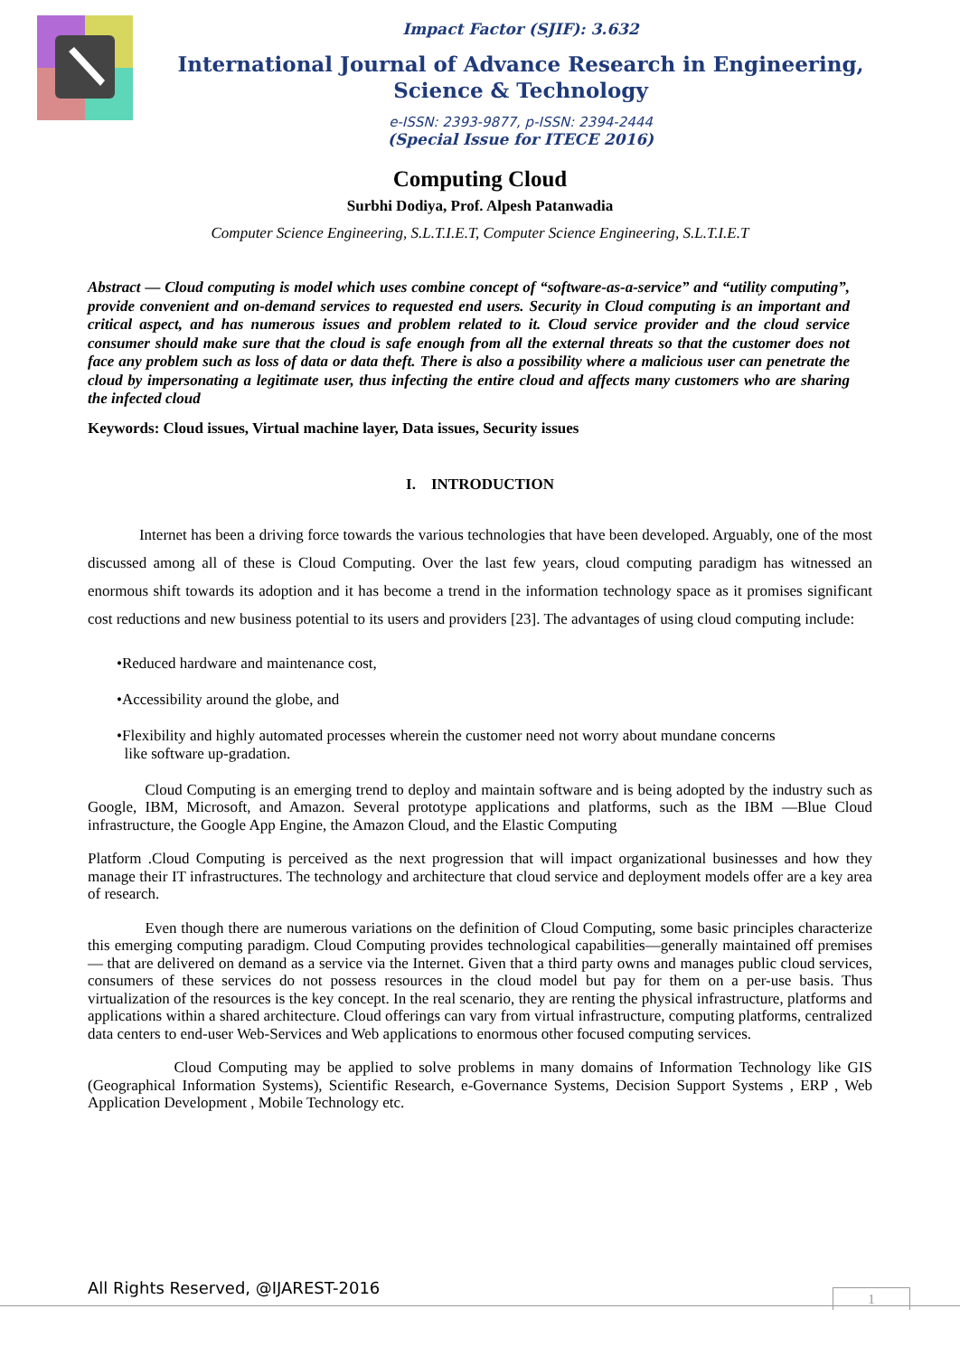Impact Factor (SJIF): 3.632
International Journal of Advance Research in Engineering, Science & Technology
e-ISSN: 2393-9877, p-ISSN: 2394-2444
(Special Issue for ITECE 2016)
Computing Cloud
Surbhi Dodiya, Prof. Alpesh Patanwadia
Computer Science Engineering, S.L.T.I.E.T, Computer Science Engineering, S.L.T.I.E.T
Abstract — Cloud computing is model which uses combine concept of “software-as-a-service” and “utility computing”, provide convenient and on-demand services to requested end users. Security in Cloud computing is an important and critical aspect, and has numerous issues and problem related to it. Cloud service provider and the cloud service consumer should make sure that the cloud is safe enough from all the external threats so that the customer does not face any problem such as loss of data or data theft. There is also a possibility where a malicious user can penetrate the cloud by impersonating a legitimate user, thus infecting the entire cloud and affects many customers who are sharing the infected cloud
Keywords: Cloud issues, Virtual machine layer, Data issues, Security issues
I. INTRODUCTION
Internet has been a driving force towards the various technologies that have been developed. Arguably, one of the most discussed among all of these is Cloud Computing. Over the last few years, cloud computing paradigm has witnessed an enormous shift towards its adoption and it has become a trend in the information technology space as it promises significant cost reductions and new business potential to its users and providers [23]. The advantages of using cloud computing include:
•Reduced hardware and maintenance cost,
•Accessibility around the globe, and
•Flexibility and highly automated processes wherein the customer need not worry about mundane concerns
like software up-gradation.
Cloud Computing is an emerging trend to deploy and maintain software and is being adopted by the industry such as Google, IBM, Microsoft, and Amazon. Several prototype applications and platforms, such as the IBM ―Blue Cloud infrastructure, the Google App Engine, the Amazon Cloud, and the Elastic Computing
Platform .Cloud Computing is perceived as the next progression that will impact organizational businesses and how they manage their IT infrastructures. The technology and architecture that cloud service and deployment models offer are a key area of research.
Even though there are numerous variations on the definition of Cloud Computing, some basic principles characterize this emerging computing paradigm. Cloud Computing provides technological capabilities—generally maintained off premises— that are delivered on demand as a service via the Internet. Given that a third party owns and manages public cloud services, consumers of these services do not possess resources in the cloud model but pay for them on a per-use basis. Thus virtualization of the resources is the key concept. In the real scenario, they are renting the physical infrastructure, platforms and applications within a shared architecture. Cloud offerings can vary from virtual infrastructure, computing platforms, centralized data centers to end-user Web-Services and Web applications to enormous other focused computing services.
Cloud Computing may be applied to solve problems in many domains of Information Technology like GIS (Geographical Information Systems), Scientific Research, e-Governance Systems, Decision Support Systems , ERP , Web Application Development , Mobile Technology etc.
All Rights Reserved, @IJAREST-2016
1